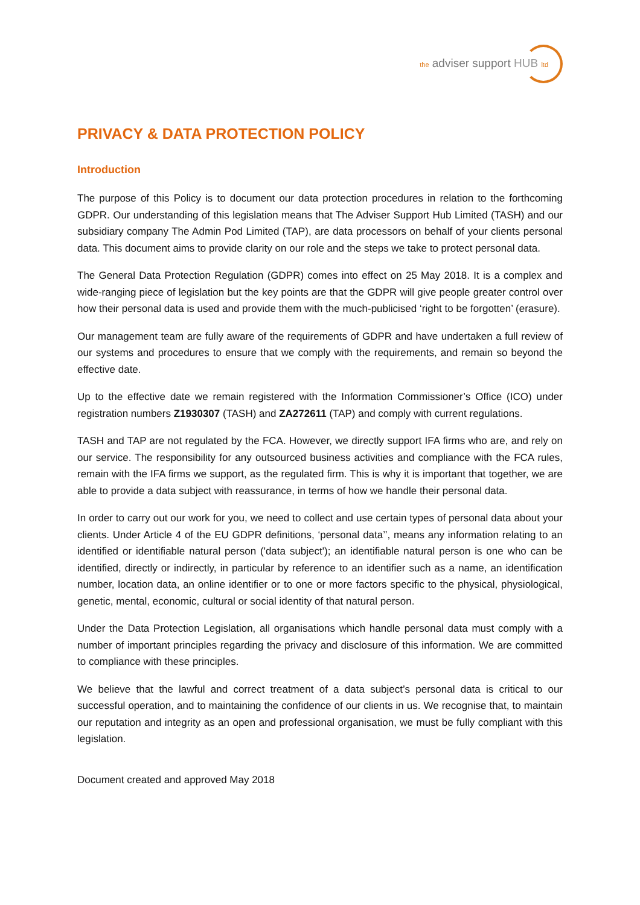the adviser support HUB ltd
PRIVACY & DATA PROTECTION POLICY
Introduction
The purpose of this Policy is to document our data protection procedures in relation to the forthcoming GDPR. Our understanding of this legislation means that The Adviser Support Hub Limited (TASH) and our subsidiary company The Admin Pod Limited (TAP), are data processors on behalf of your clients personal data. This document aims to provide clarity on our role and the steps we take to protect personal data.
The General Data Protection Regulation (GDPR) comes into effect on 25 May 2018. It is a complex and wide-ranging piece of legislation but the key points are that the GDPR will give people greater control over how their personal data is used and provide them with the much-publicised ‘right to be forgotten’ (erasure).
Our management team are fully aware of the requirements of GDPR and have undertaken a full review of our systems and procedures to ensure that we comply with the requirements, and remain so beyond the effective date.
Up to the effective date we remain registered with the Information Commissioner’s Office (ICO) under registration numbers Z1930307 (TASH) and ZA272611 (TAP) and comply with current regulations.
TASH and TAP are not regulated by the FCA. However, we directly support IFA firms who are, and rely on our service. The responsibility for any outsourced business activities and compliance with the FCA rules, remain with the IFA firms we support, as the regulated firm. This is why it is important that together, we are able to provide a data subject with reassurance, in terms of how we handle their personal data.
In order to carry out our work for you, we need to collect and use certain types of personal data about your clients. Under Article 4 of the EU GDPR definitions, ‘personal data’’, means any information relating to an identified or identifiable natural person ('data subject'); an identifiable natural person is one who can be identified, directly or indirectly, in particular by reference to an identifier such as a name, an identification number, location data, an online identifier or to one or more factors specific to the physical, physiological, genetic, mental, economic, cultural or social identity of that natural person.
Under the Data Protection Legislation, all organisations which handle personal data must comply with a number of important principles regarding the privacy and disclosure of this information. We are committed to compliance with these principles.
We believe that the lawful and correct treatment of a data subject’s personal data is critical to our successful operation, and to maintaining the confidence of our clients in us. We recognise that, to maintain our reputation and integrity as an open and professional organisation, we must be fully compliant with this legislation.
Document created and approved May 2018